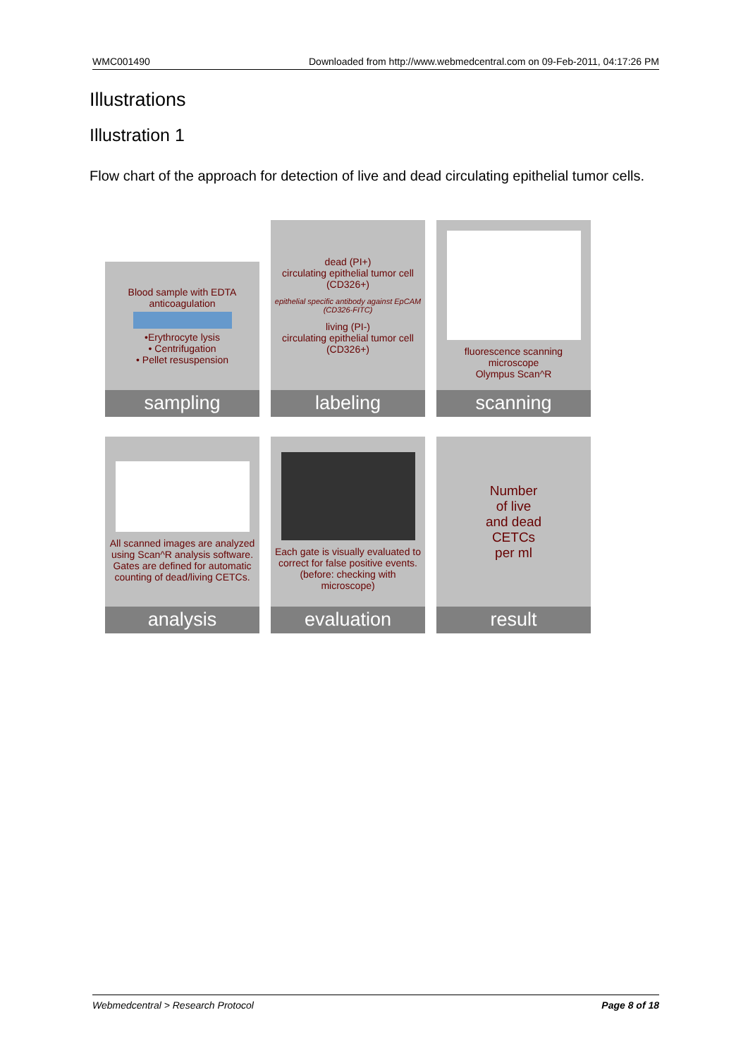WMC001490 Downloaded from http://www.webmedcentral.com on 09-Feb-2011, 04:17:26 PM
Illustrations
Illustration 1
Flow chart of the approach for detection of live and dead circulating epithelial tumor cells.
Blood sample with EDTA anticoagulation
•Erythrocyte lysis
• Centrifugation
• Pellet resuspension
sampling
dead (PI+)
circulating epithelial tumor cell (CD326+)
epithelial specific antibody against EpCAM (CD326-FITC)
living (PI-)
circulating epithelial tumor cell (CD326+)
labeling
fluorescence scanning microscope
Olympus Scan^R
scanning
All scanned images are analyzed using Scan^R analysis software. Gates are defined for automatic counting of dead/living CETCs.
analysis
Each gate is visually evaluated to correct for false positive events.
(before: checking with microscope)
evaluation
Number
of live
and dead
CETCs
per ml
result
Webmedcentral > Research Protocol Page 8 of 18